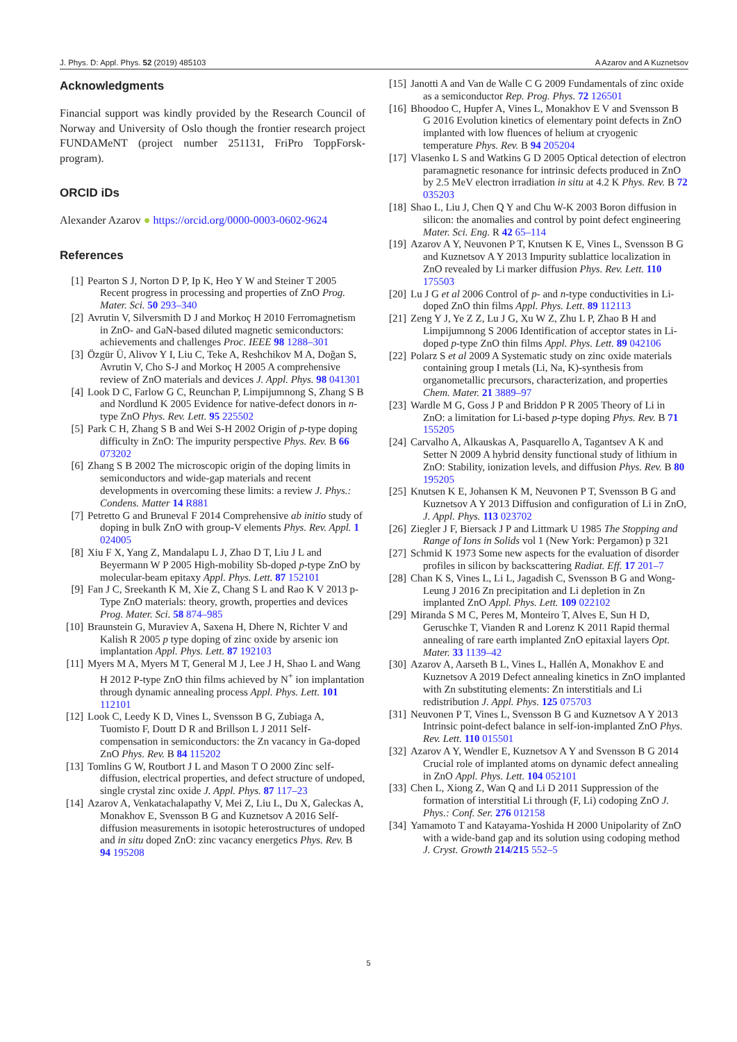J. Phys. D: Appl. Phys. 52 (2019) 485103 A Azarov and A Kuznetsov
Acknowledgments
Financial support was kindly provided by the Research Council of Norway and University of Oslo though the frontier research project FUNDAMeNT (project number 251131, FriPro ToppForsk-program).
ORCID iDs
Alexander Azarov ● https://orcid.org/0000-0003-0602-9624
References
[1] Pearton S J, Norton D P, Ip K, Heo Y W and Steiner T 2005 Recent progress in processing and properties of ZnO Prog. Mater. Sci. 50 293–340
[2] Avrutin V, Silversmith D J and Morkoç H 2010 Ferromagnetism in ZnO- and GaN-based diluted magnetic semiconductors: achievements and challenges Proc. IEEE 98 1288–301
[3] Özgür Ü, Alivov Y I, Liu C, Teke A, Reshchikov M A, Doğan S, Avrutin V, Cho S-J and Morkoç H 2005 A comprehensive review of ZnO materials and devices J. Appl. Phys. 98 041301
[4] Look D C, Farlow G C, Reunchan P, Limpijumnong S, Zhang S B and Nordlund K 2005 Evidence for native-defect donors in n-type ZnO Phys. Rev. Lett. 95 225502
[5] Park C H, Zhang S B and Wei S-H 2002 Origin of p-type doping difficulty in ZnO: The impurity perspective Phys. Rev. B 66 073202
[6] Zhang S B 2002 The microscopic origin of the doping limits in semiconductors and wide-gap materials and recent developments in overcoming these limits: a review J. Phys.: Condens. Matter 14 R881
[7] Petretto G and Bruneval F 2014 Comprehensive ab initio study of doping in bulk ZnO with group-V elements Phys. Rev. Appl. 1 024005
[8] Xiu F X, Yang Z, Mandalapu L J, Zhao D T, Liu J L and Beyermann W P 2005 High-mobility Sb-doped p-type ZnO by molecular-beam epitaxy Appl. Phys. Lett. 87 152101
[9] Fan J C, Sreekanth K M, Xie Z, Chang S L and Rao K V 2013 p-Type ZnO materials: theory, growth, properties and devices Prog. Mater. Sci. 58 874–985
[10] Braunstein G, Muraviev A, Saxena H, Dhere N, Richter V and Kalish R 2005 p type doping of zinc oxide by arsenic ion implantation Appl. Phys. Lett. 87 192103
[11] Myers M A, Myers M T, General M J, Lee J H, Shao L and Wang H 2012 P-type ZnO thin films achieved by N<sup>+</sup> ion implantation through dynamic annealing process Appl. Phys. Lett. 101 112101
[12] Look C, Leedy K D, Vines L, Svensson B G, Zubiaga A, Tuomisto F, Doutt D R and Brillson L J 2011 Self-compensation in semiconductors: the Zn vacancy in Ga-doped ZnO Phys. Rev. B 84 115202
[13] Tomlins G W, Routbort J L and Mason T O 2000 Zinc self-diffusion, electrical properties, and defect structure of undoped, single crystal zinc oxide J. Appl. Phys. 87 117–23
[14] Azarov A, Venkatachalapathy V, Mei Z, Liu L, Du X, Galeckas A, Monakhov E, Svensson B G and Kuznetsov A 2016 Self-diffusion measurements in isotopic heterostructures of undoped and in situ doped ZnO: zinc vacancy energetics Phys. Rev. B 94 195208
[15] Janotti A and Van de Walle C G 2009 Fundamentals of zinc oxide as a semiconductor Rep. Prog. Phys. 72 126501
[16] Bhoodoo C, Hupfer A, Vines L, Monakhov E V and Svensson B G 2016 Evolution kinetics of elementary point defects in ZnO implanted with low fluences of helium at cryogenic temperature Phys. Rev. B 94 205204
[17] Vlasenko L S and Watkins G D 2005 Optical detection of electron paramagnetic resonance for intrinsic defects produced in ZnO by 2.5 MeV electron irradiation in situ at 4.2 K Phys. Rev. B 72 035203
[18] Shao L, Liu J, Chen Q Y and Chu W-K 2003 Boron diffusion in silicon: the anomalies and control by point defect engineering Mater. Sci. Eng. R 42 65–114
[19] Azarov A Y, Neuvonen P T, Knutsen K E, Vines L, Svensson B G and Kuznetsov A Y 2013 Impurity sublattice localization in ZnO revealed by Li marker diffusion Phys. Rev. Lett. 110 175503
[20] Lu J G et al 2006 Control of p- and n-type conductivities in Li-doped ZnO thin films Appl. Phys. Lett. 89 112113
[21] Zeng Y J, Ye Z Z, Lu J G, Xu W Z, Zhu L P, Zhao B H and Limpijumnong S 2006 Identification of acceptor states in Li-doped p-type ZnO thin films Appl. Phys. Lett. 89 042106
[22] Polarz S et al 2009 A Systematic study on zinc oxide materials containing group I metals (Li, Na, K)-synthesis from organometallic precursors, characterization, and properties Chem. Mater. 21 3889–97
[23] Wardle M G, Goss J P and Briddon P R 2005 Theory of Li in ZnO: a limitation for Li-based p-type doping Phys. Rev. B 71 155205
[24] Carvalho A, Alkauskas A, Pasquarello A, Tagantsev A K and Setter N 2009 A hybrid density functional study of lithium in ZnO: Stability, ionization levels, and diffusion Phys. Rev. B 80 195205
[25] Knutsen K E, Johansen K M, Neuvonen P T, Svensson B G and Kuznetsov A Y 2013 Diffusion and configuration of Li in ZnO, J. Appl. Phys. 113 023702
[26] Ziegler J F, Biersack J P and Littmark U 1985 The Stopping and Range of Ions in Solids vol 1 (New York: Pergamon) p 321
[27] Schmid K 1973 Some new aspects for the evaluation of disorder profiles in silicon by backscattering Radiat. Eff. 17 201–7
[28] Chan K S, Vines L, Li L, Jagadish C, Svensson B G and Wong-Leung J 2016 Zn precipitation and Li depletion in Zn implanted ZnO Appl. Phys. Lett. 109 022102
[29] Miranda S M C, Peres M, Monteiro T, Alves E, Sun H D, Geruschke T, Vianden R and Lorenz K 2011 Rapid thermal annealing of rare earth implanted ZnO epitaxial layers Opt. Mater. 33 1139–42
[30] Azarov A, Aarseth B L, Vines L, Hallén A, Monakhov E and Kuznetsov A 2019 Defect annealing kinetics in ZnO implanted with Zn substituting elements: Zn interstitials and Li redistribution J. Appl. Phys. 125 075703
[31] Neuvonen P T, Vines L, Svensson B G and Kuznetsov A Y 2013 Intrinsic point-defect balance in self-ion-implanted ZnO Phys. Rev. Lett. 110 015501
[32] Azarov A Y, Wendler E, Kuznetsov A Y and Svensson B G 2014 Crucial role of implanted atoms on dynamic defect annealing in ZnO Appl. Phys. Lett. 104 052101
[33] Chen L, Xiong Z, Wan Q and Li D 2011 Suppression of the formation of interstitial Li through (F, Li) codoping ZnO J. Phys.: Conf. Ser. 276 012158
[34] Yamamoto T and Katayama-Yoshida H 2000 Unipolarity of ZnO with a wide-band gap and its solution using codoping method J. Cryst. Growth 214/215 552–5
5